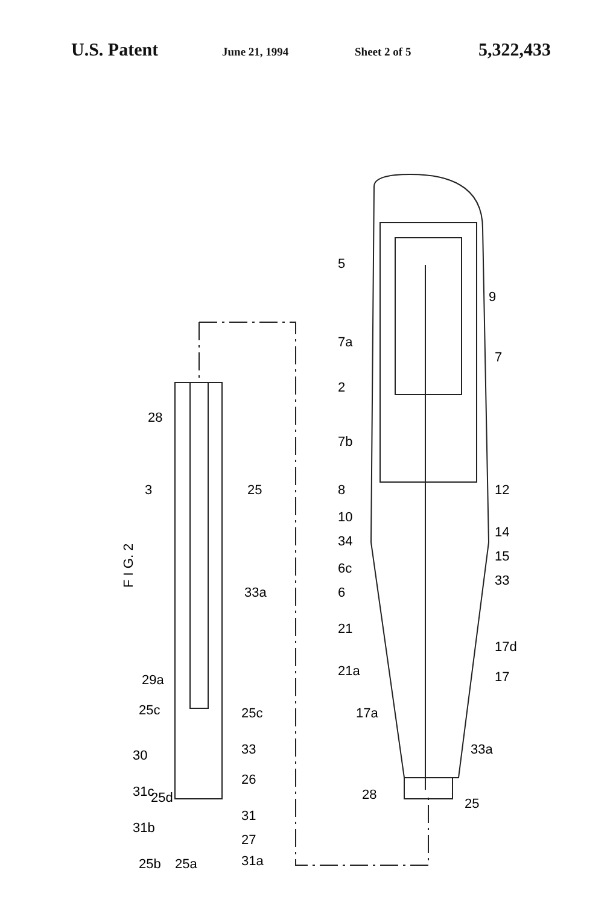U.S. Patent
June 21, 1994 Sheet 2 of 5
5,322,433
F I G. 2
28
25
3
33a
29a
25c
25c
33
30
26
31c
25d
31
27
31b
31a
25b
25a
5
9
7a
7
2
7b
8
12
10
14
34
15
6c
33
6
21
17d
21a
17
17a
33a
28
25